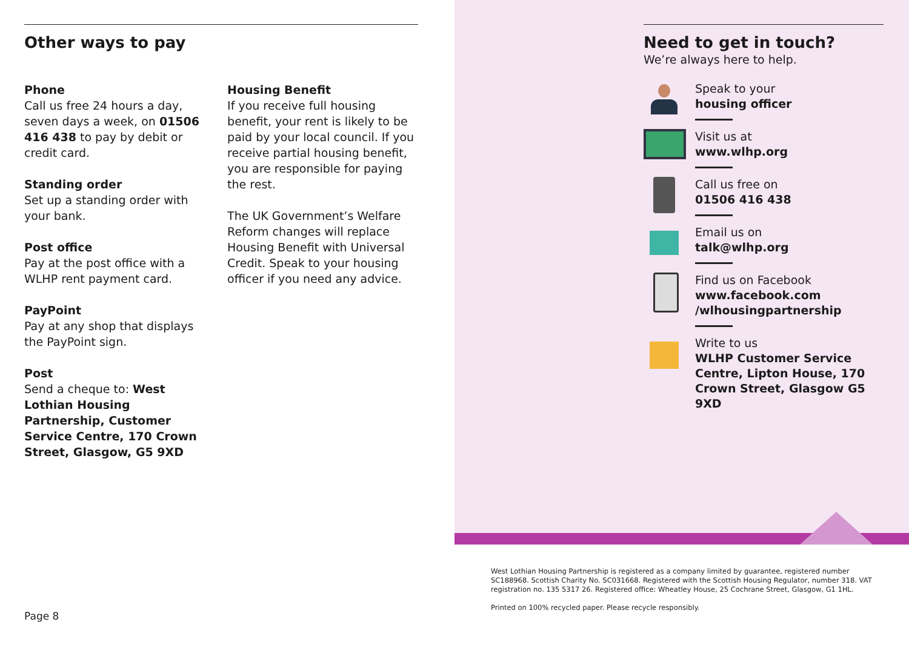Other ways to pay
Phone
Call us free 24 hours a day, seven days a week, on 01506 416 438 to pay by debit or credit card.
Standing order
Set up a standing order with your bank.
Post office
Pay at the post office with a WLHP rent payment card.
PayPoint
Pay at any shop that displays the PayPoint sign.
Post
Send a cheque to: West Lothian Housing Partnership, Customer Service Centre, 170 Crown Street, Glasgow, G5 9XD
Housing Benefit
If you receive full housing benefit, your rent is likely to be paid by your local council. If you receive partial housing benefit, you are responsible for paying the rest.
The UK Government’s Welfare Reform changes will replace Housing Benefit with Universal Credit. Speak to your housing officer if you need any advice.
Need to get in touch?
We’re always here to help.
Speak to your
housing officer
Visit us at
www.wlhp.org
Call us free on
01506 416 438
Email us on
talk@wlhp.org
Find us on Facebook
www.facebook.com
/wlhousingpartnership
Write to us
WLHP Customer Service Centre, Lipton House, 170 Crown Street, Glasgow G5 9XD
West Lothian Housing Partnership is registered as a company limited by guarantee, registered number SC188968. Scottish Charity No. SC031668. Registered with the Scottish Housing Regulator, number 318. VAT registration no. 135 5317 26. Registered office: Wheatley House, 25 Cochrane Street, Glasgow, G1 1HL.
Printed on 100% recycled paper. Please recycle responsibly.
Page 8